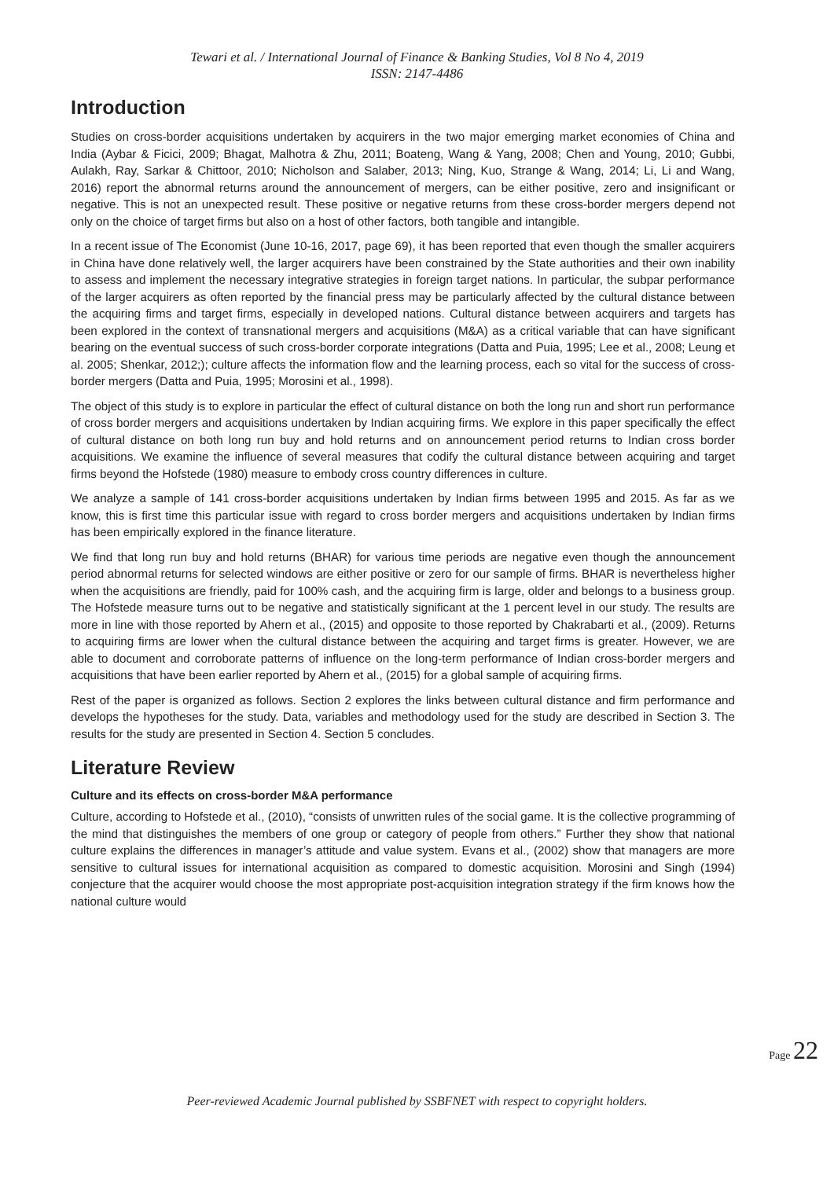Tewari et al. / International Journal of Finance & Banking Studies, Vol 8 No 4, 2019
ISSN: 2147-4486
Introduction
Studies on cross-border acquisitions undertaken by acquirers in the two major emerging market economies of China and India (Aybar & Ficici, 2009; Bhagat, Malhotra & Zhu, 2011; Boateng, Wang & Yang, 2008; Chen and Young, 2010; Gubbi, Aulakh, Ray, Sarkar & Chittoor, 2010; Nicholson and Salaber, 2013; Ning, Kuo, Strange & Wang, 2014; Li, Li and Wang, 2016) report the abnormal returns around the announcement of mergers, can be either positive, zero and insignificant or negative. This is not an unexpected result. These positive or negative returns from these cross-border mergers depend not only on the choice of target firms but also on a host of other factors, both tangible and intangible.
In a recent issue of The Economist (June 10-16, 2017, page 69), it has been reported that even though the smaller acquirers in China have done relatively well, the larger acquirers have been constrained by the State authorities and their own inability to assess and implement the necessary integrative strategies in foreign target nations. In particular, the subpar performance of the larger acquirers as often reported by the financial press may be particularly affected by the cultural distance between the acquiring firms and target firms, especially in developed nations. Cultural distance between acquirers and targets has been explored in the context of transnational mergers and acquisitions (M&A) as a critical variable that can have significant bearing on the eventual success of such cross-border corporate integrations (Datta and Puia, 1995; Lee et al., 2008; Leung et al. 2005; Shenkar, 2012;); culture affects the information flow and the learning process, each so vital for the success of cross-border mergers (Datta and Puia, 1995; Morosini et al., 1998).
The object of this study is to explore in particular the effect of cultural distance on both the long run and short run performance of cross border mergers and acquisitions undertaken by Indian acquiring firms. We explore in this paper specifically the effect of cultural distance on both long run buy and hold returns and on announcement period returns to Indian cross border acquisitions. We examine the influence of several measures that codify the cultural distance between acquiring and target firms beyond the Hofstede (1980) measure to embody cross country differences in culture.
We analyze a sample of 141 cross-border acquisitions undertaken by Indian firms between 1995 and 2015. As far as we know, this is first time this particular issue with regard to cross border mergers and acquisitions undertaken by Indian firms has been empirically explored in the finance literature.
We find that long run buy and hold returns (BHAR) for various time periods are negative even though the announcement period abnormal returns for selected windows are either positive or zero for our sample of firms. BHAR is nevertheless higher when the acquisitions are friendly, paid for 100% cash, and the acquiring firm is large, older and belongs to a business group. The Hofstede measure turns out to be negative and statistically significant at the 1 percent level in our study. The results are more in line with those reported by Ahern et al., (2015) and opposite to those reported by Chakrabarti et al., (2009). Returns to acquiring firms are lower when the cultural distance between the acquiring and target firms is greater. However, we are able to document and corroborate patterns of influence on the long-term performance of Indian cross-border mergers and acquisitions that have been earlier reported by Ahern et al., (2015) for a global sample of acquiring firms.
Rest of the paper is organized as follows. Section 2 explores the links between cultural distance and firm performance and develops the hypotheses for the study. Data, variables and methodology used for the study are described in Section 3. The results for the study are presented in Section 4. Section 5 concludes.
Literature Review
Culture and its effects on cross-border M&A performance
Culture, according to Hofstede et al., (2010), “consists of unwritten rules of the social game. It is the collective programming of the mind that distinguishes the members of one group or category of people from others.” Further they show that national culture explains the differences in manager’s attitude and value system. Evans et al., (2002) show that managers are more sensitive to cultural issues for international acquisition as compared to domestic acquisition. Morosini and Singh (1994) conjecture that the acquirer would choose the most appropriate post-acquisition integration strategy if the firm knows how the national culture would
Page 22
Peer-reviewed Academic Journal published by SSBFNET with respect to copyright holders.